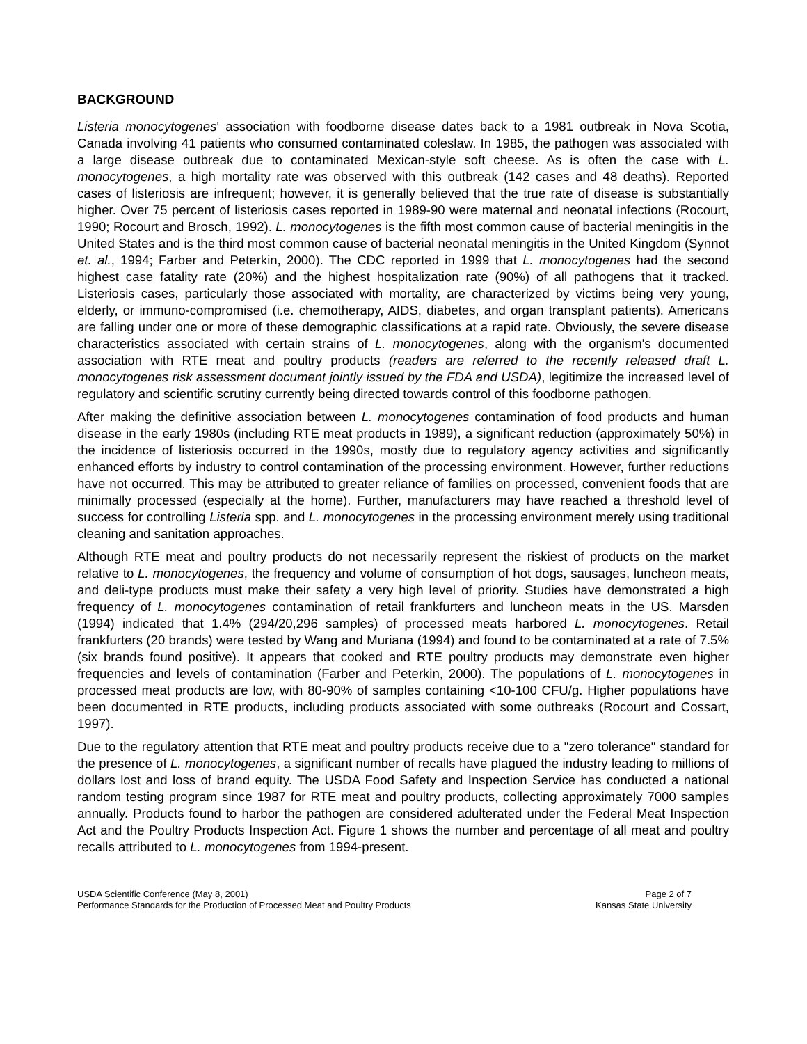BACKGROUND
Listeria monocytogenes' association with foodborne disease dates back to a 1981 outbreak in Nova Scotia, Canada involving 41 patients who consumed contaminated coleslaw. In 1985, the pathogen was associated with a large disease outbreak due to contaminated Mexican-style soft cheese. As is often the case with L. monocytogenes, a high mortality rate was observed with this outbreak (142 cases and 48 deaths). Reported cases of listeriosis are infrequent; however, it is generally believed that the true rate of disease is substantially higher. Over 75 percent of listeriosis cases reported in 1989-90 were maternal and neonatal infections (Rocourt, 1990; Rocourt and Brosch, 1992). L. monocytogenes is the fifth most common cause of bacterial meningitis in the United States and is the third most common cause of bacterial neonatal meningitis in the United Kingdom (Synnot et. al., 1994; Farber and Peterkin, 2000). The CDC reported in 1999 that L. monocytogenes had the second highest case fatality rate (20%) and the highest hospitalization rate (90%) of all pathogens that it tracked. Listeriosis cases, particularly those associated with mortality, are characterized by victims being very young, elderly, or immuno-compromised (i.e. chemotherapy, AIDS, diabetes, and organ transplant patients). Americans are falling under one or more of these demographic classifications at a rapid rate. Obviously, the severe disease characteristics associated with certain strains of L. monocytogenes, along with the organism's documented association with RTE meat and poultry products (readers are referred to the recently released draft L. monocytogenes risk assessment document jointly issued by the FDA and USDA), legitimize the increased level of regulatory and scientific scrutiny currently being directed towards control of this foodborne pathogen.
After making the definitive association between L. monocytogenes contamination of food products and human disease in the early 1980s (including RTE meat products in 1989), a significant reduction (approximately 50%) in the incidence of listeriosis occurred in the 1990s, mostly due to regulatory agency activities and significantly enhanced efforts by industry to control contamination of the processing environment. However, further reductions have not occurred. This may be attributed to greater reliance of families on processed, convenient foods that are minimally processed (especially at the home). Further, manufacturers may have reached a threshold level of success for controlling Listeria spp. and L. monocytogenes in the processing environment merely using traditional cleaning and sanitation approaches.
Although RTE meat and poultry products do not necessarily represent the riskiest of products on the market relative to L. monocytogenes, the frequency and volume of consumption of hot dogs, sausages, luncheon meats, and deli-type products must make their safety a very high level of priority. Studies have demonstrated a high frequency of L. monocytogenes contamination of retail frankfurters and luncheon meats in the US. Marsden (1994) indicated that 1.4% (294/20,296 samples) of processed meats harbored L. monocytogenes. Retail frankfurters (20 brands) were tested by Wang and Muriana (1994) and found to be contaminated at a rate of 7.5% (six brands found positive). It appears that cooked and RTE poultry products may demonstrate even higher frequencies and levels of contamination (Farber and Peterkin, 2000). The populations of L. monocytogenes in processed meat products are low, with 80-90% of samples containing <10-100 CFU/g. Higher populations have been documented in RTE products, including products associated with some outbreaks (Rocourt and Cossart, 1997).
Due to the regulatory attention that RTE meat and poultry products receive due to a "zero tolerance" standard for the presence of L. monocytogenes, a significant number of recalls have plagued the industry leading to millions of dollars lost and loss of brand equity. The USDA Food Safety and Inspection Service has conducted a national random testing program since 1987 for RTE meat and poultry products, collecting approximately 7000 samples annually. Products found to harbor the pathogen are considered adulterated under the Federal Meat Inspection Act and the Poultry Products Inspection Act. Figure 1 shows the number and percentage of all meat and poultry recalls attributed to L. monocytogenes from 1994-present.
USDA Scientific Conference (May 8, 2001)
Performance Standards for the Production of Processed Meat and Poultry Products
Page 2 of 7
Kansas State University